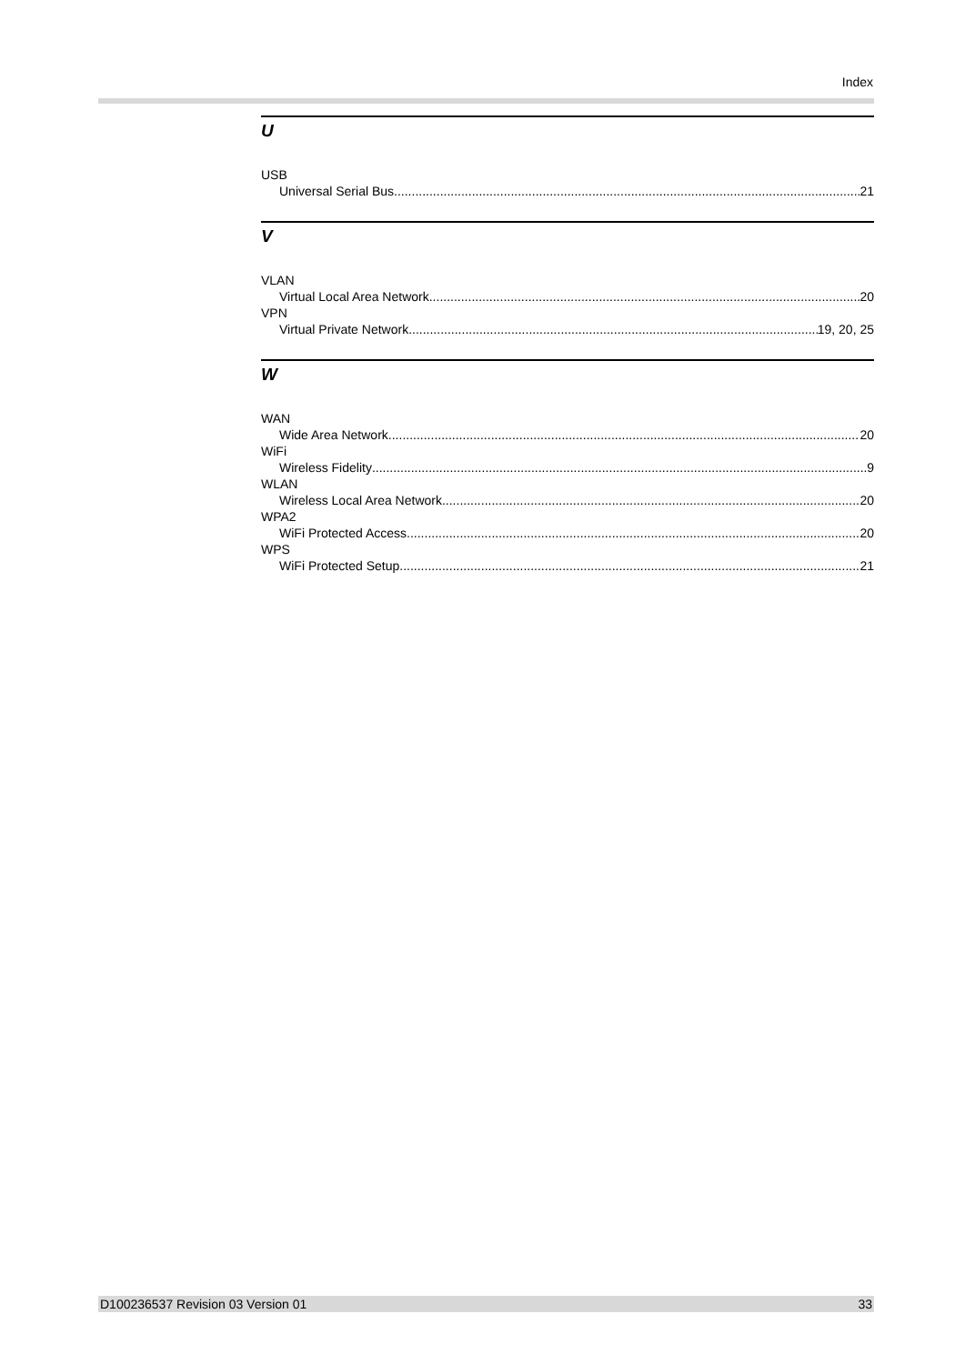Index
U
USB
Universal Serial Bus 21
V
VLAN
Virtual Local Area Network 20
VPN
Virtual Private Network 19, 20, 25
W
WAN
Wide Area Network 20
WiFi
Wireless Fidelity 9
WLAN
Wireless Local Area Network 20
WPA2
WiFi Protected Access 20
WPS
WiFi Protected Setup 21
D100236537 Revision 03 Version 01 33